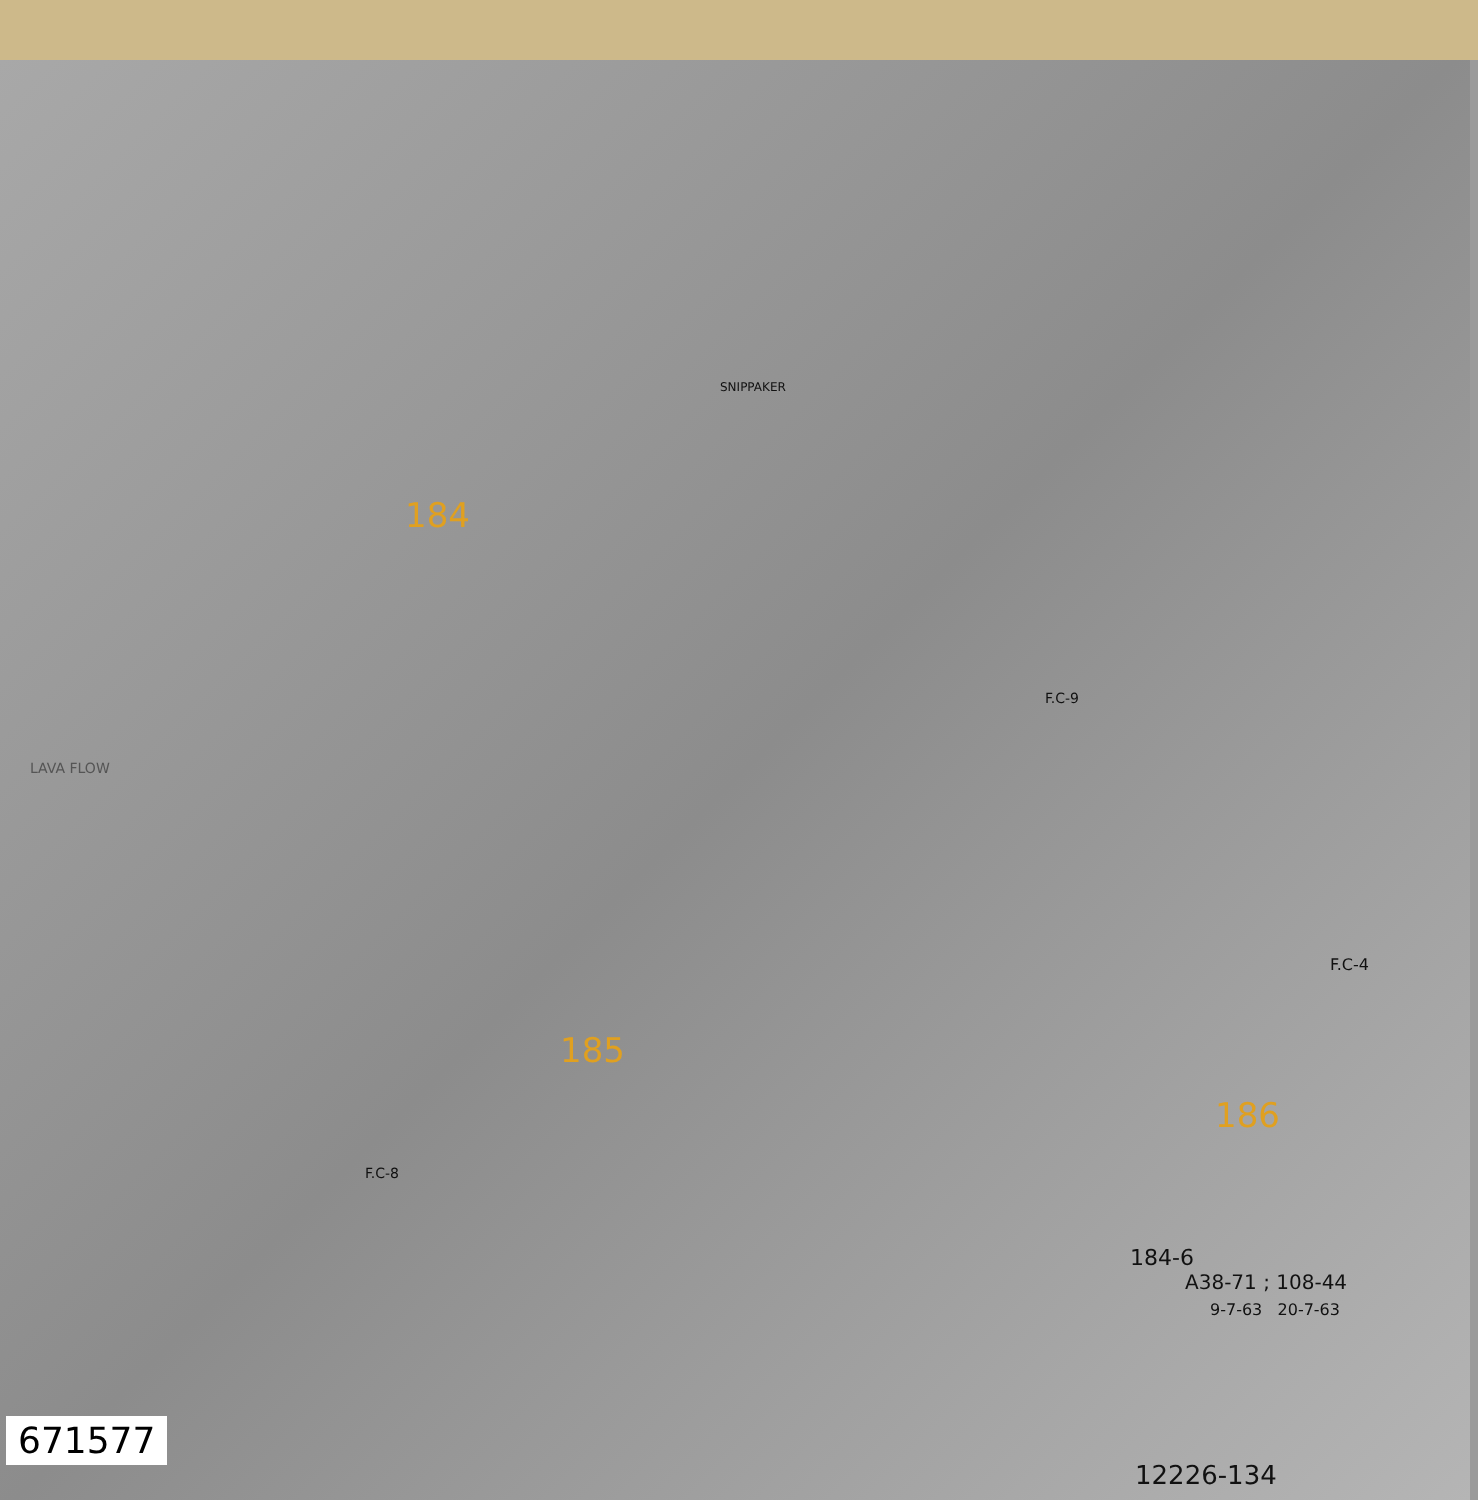184
185
186
SNIPPAKER
F.C-9
F.C-8
F.C-4
184-6
A38-71 ; 108-44
9-7-63 20-7-63
12226-134
LAVA FLOW
671577